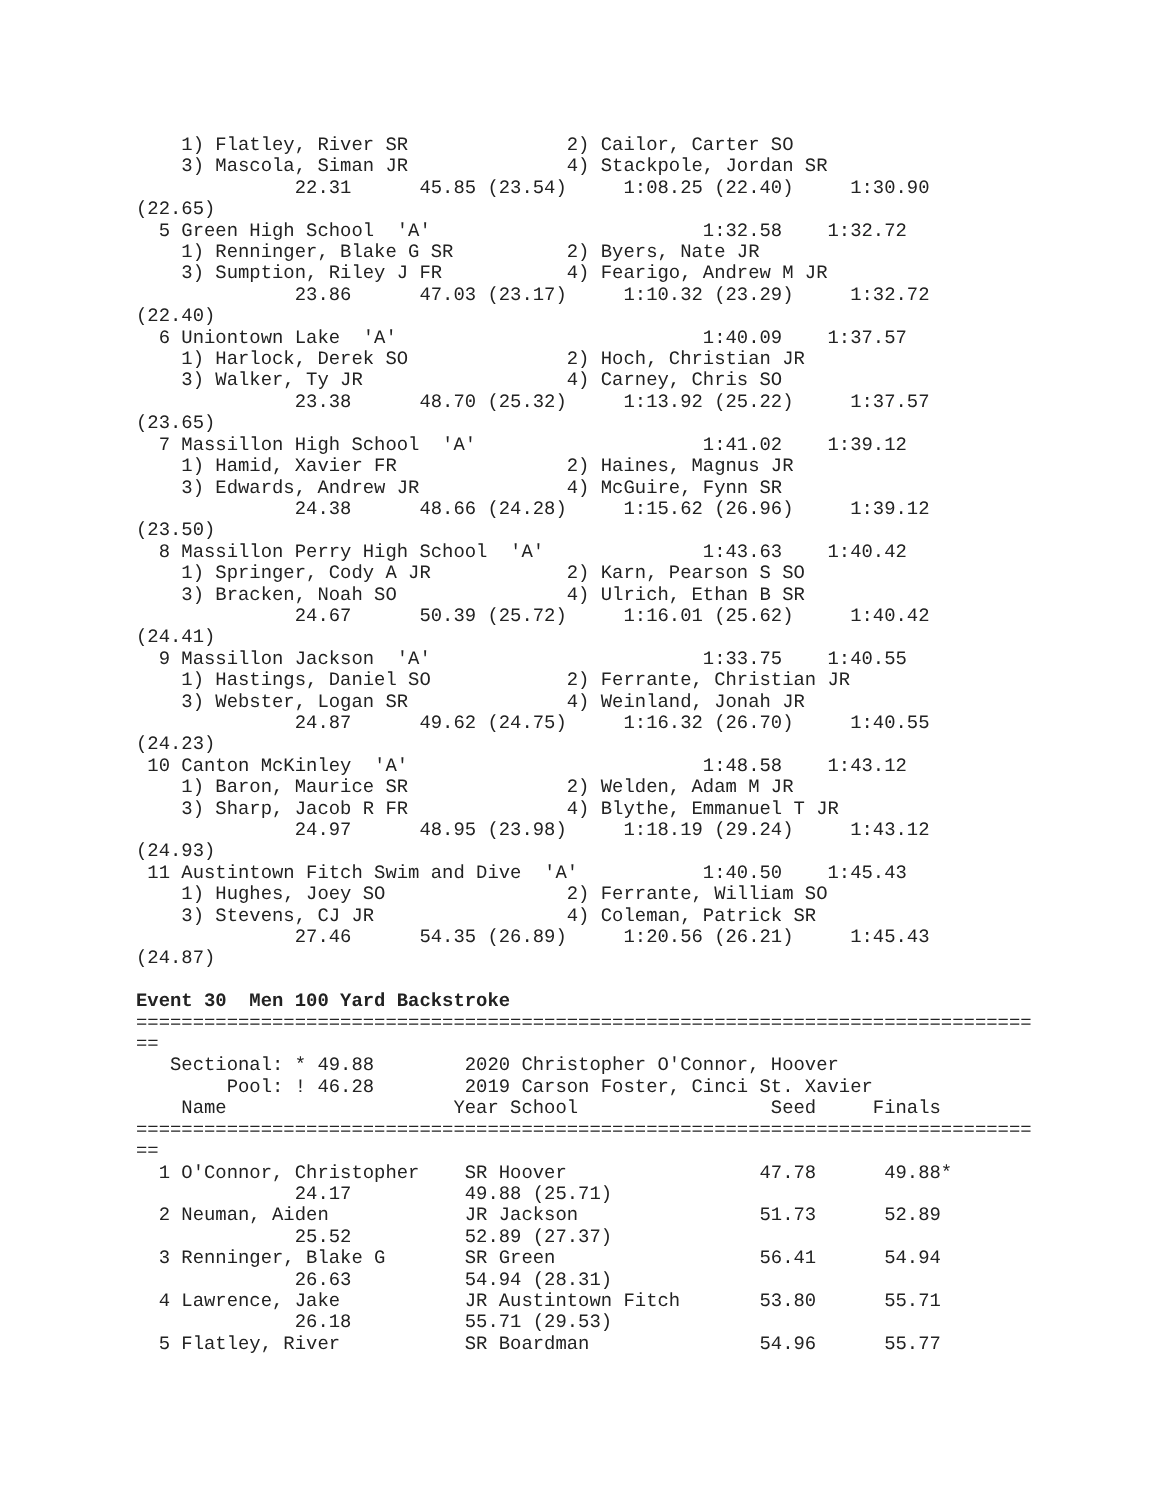1) Flatley, River SR              2) Cailor, Carter SO
    3) Mascola, Siman JR              4) Stackpole, Jordan SR
              22.31      45.85 (23.54)     1:08.25 (22.40)     1:30.90
(22.65)
  5 Green High School  'A'                        1:32.58    1:32.72
    1) Renninger, Blake G SR          2) Byers, Nate JR
    3) Sumption, Riley J FR           4) Fearigo, Andrew M JR
              23.86      47.03 (23.17)     1:10.32 (23.29)     1:32.72
(22.40)
  6 Uniontown Lake  'A'                           1:40.09    1:37.57
    1) Harlock, Derek SO              2) Hoch, Christian JR
    3) Walker, Ty JR                  4) Carney, Chris SO
              23.38      48.70 (25.32)     1:13.92 (25.22)     1:37.57
(23.65)
  7 Massillon High School  'A'                    1:41.02    1:39.12
    1) Hamid, Xavier FR               2) Haines, Magnus JR
    3) Edwards, Andrew JR             4) McGuire, Fynn SR
              24.38      48.66 (24.28)     1:15.62 (26.96)     1:39.12
(23.50)
  8 Massillon Perry High School  'A'              1:43.63    1:40.42
    1) Springer, Cody A JR            2) Karn, Pearson S SO
    3) Bracken, Noah SO               4) Ulrich, Ethan B SR
              24.67      50.39 (25.72)     1:16.01 (25.62)     1:40.42
(24.41)
  9 Massillon Jackson  'A'                        1:33.75    1:40.55
    1) Hastings, Daniel SO            2) Ferrante, Christian JR
    3) Webster, Logan SR              4) Weinland, Jonah JR
              24.87      49.62 (24.75)     1:16.32 (26.70)     1:40.55
(24.23)
 10 Canton McKinley  'A'                          1:48.58    1:43.12
    1) Baron, Maurice SR              2) Welden, Adam M JR
    3) Sharp, Jacob R FR              4) Blythe, Emmanuel T JR
              24.97      48.95 (23.98)     1:18.19 (29.24)     1:43.12
(24.93)
 11 Austintown Fitch Swim and Dive  'A'           1:40.50    1:45.43
    1) Hughes, Joey SO                2) Ferrante, William SO
    3) Stevens, CJ JR                 4) Coleman, Patrick SR
              27.46      54.35 (26.89)     1:20.56 (26.21)     1:45.43
(24.87)

Event 30  Men 100 Yard Backstroke
===============================================================================
==
   Sectional: * 49.88        2020 Christopher O'Connor, Hoover
        Pool: ! 46.28        2019 Carson Foster, Cinci St. Xavier
    Name                    Year School                 Seed     Finals
===============================================================================
==
  1 O'Connor, Christopher    SR Hoover                 47.78      49.88*
              24.17          49.88 (25.71)
  2 Neuman, Aiden            JR Jackson                51.73      52.89
              25.52          52.89 (27.37)
  3 Renninger, Blake G       SR Green                  56.41      54.94
              26.63          54.94 (28.31)
  4 Lawrence, Jake           JR Austintown Fitch       53.80      55.71
              26.18          55.71 (29.53)
  5 Flatley, River           SR Boardman               54.96      55.77